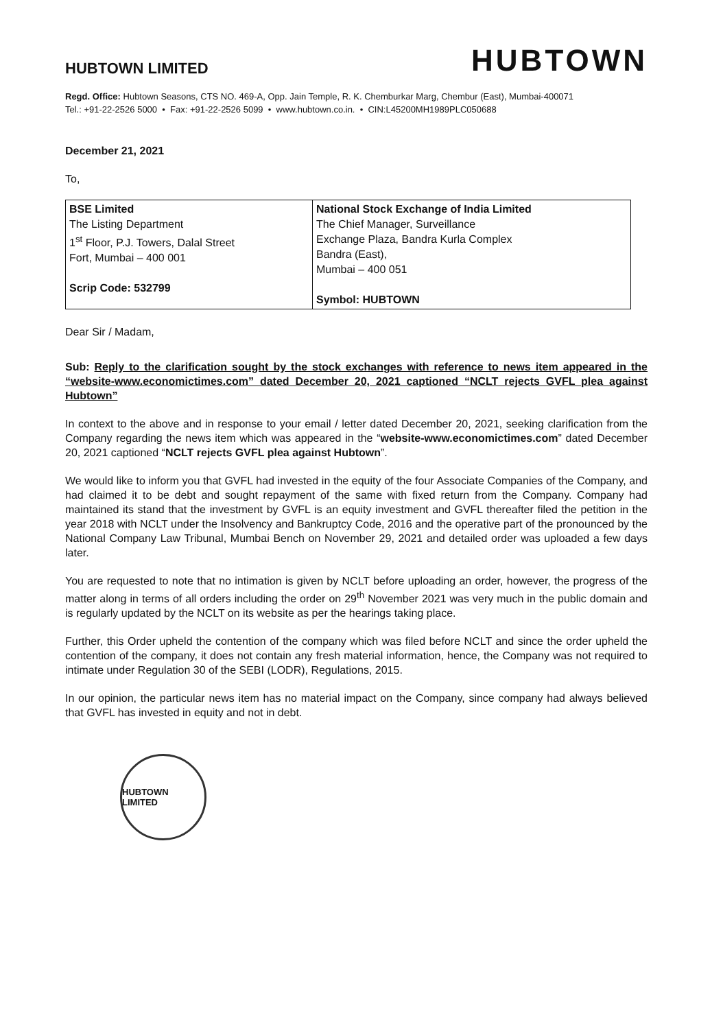HUBTOWN LIMITED
HUBTOWN
Regd. Office: Hubtown Seasons, CTS NO. 469-A, Opp. Jain Temple, R. K. Chemburkar Marg, Chembur (East), Mumbai-400071
Tel.: +91-22-2526 5000 • Fax: +91-22-2526 5099 • www.hubtown.co.in. • CIN:L45200MH1989PLC050688
December 21, 2021
To,
| BSE Limited The Listing Department 1<sup>st</sup> Floor, P.J. Towers, Dalal Street Fort, Mumbai – 400 001 Scrip Code: 532799 | National Stock Exchange of India Limited The Chief Manager, Surveillance Exchange Plaza, Bandra Kurla Complex Bandra (East), Mumbai – 400 051 Symbol: HUBTOWN |
Dear Sir / Madam,
Sub: Reply to the clarification sought by the stock exchanges with reference to news item appeared in the “website-www.economictimes.com” dated December 20, 2021 captioned “NCLT rejects GVFL plea against Hubtown”
In context to the above and in response to your email / letter dated December 20, 2021, seeking clarification from the Company regarding the news item which was appeared in the “website-www.economictimes.com” dated December 20, 2021 captioned “NCLT rejects GVFL plea against Hubtown”.
We would like to inform you that GVFL had invested in the equity of the four Associate Companies of the Company, and had claimed it to be debt and sought repayment of the same with fixed return from the Company. Company had maintained its stand that the investment by GVFL is an equity investment and GVFL thereafter filed the petition in the year 2018 with NCLT under the Insolvency and Bankruptcy Code, 2016 and the operative part of the pronounced by the National Company Law Tribunal, Mumbai Bench on November 29, 2021 and detailed order was uploaded a few days later.
You are requested to note that no intimation is given by NCLT before uploading an order, however, the progress of the matter along in terms of all orders including the order on 29<sup>th</sup> November 2021 was very much in the public domain and is regularly updated by the NCLT on its website as per the hearings taking place.
Further, this Order upheld the contention of the company which was filed before NCLT and since the order upheld the contention of the company, it does not contain any fresh material information, hence, the Company was not required to intimate under Regulation 30 of the SEBI (LODR), Regulations, 2015.
In our opinion, the particular news item has no material impact on the Company, since company had always believed that GVFL has invested in equity and not in debt.
HUBTOWN LIMITED